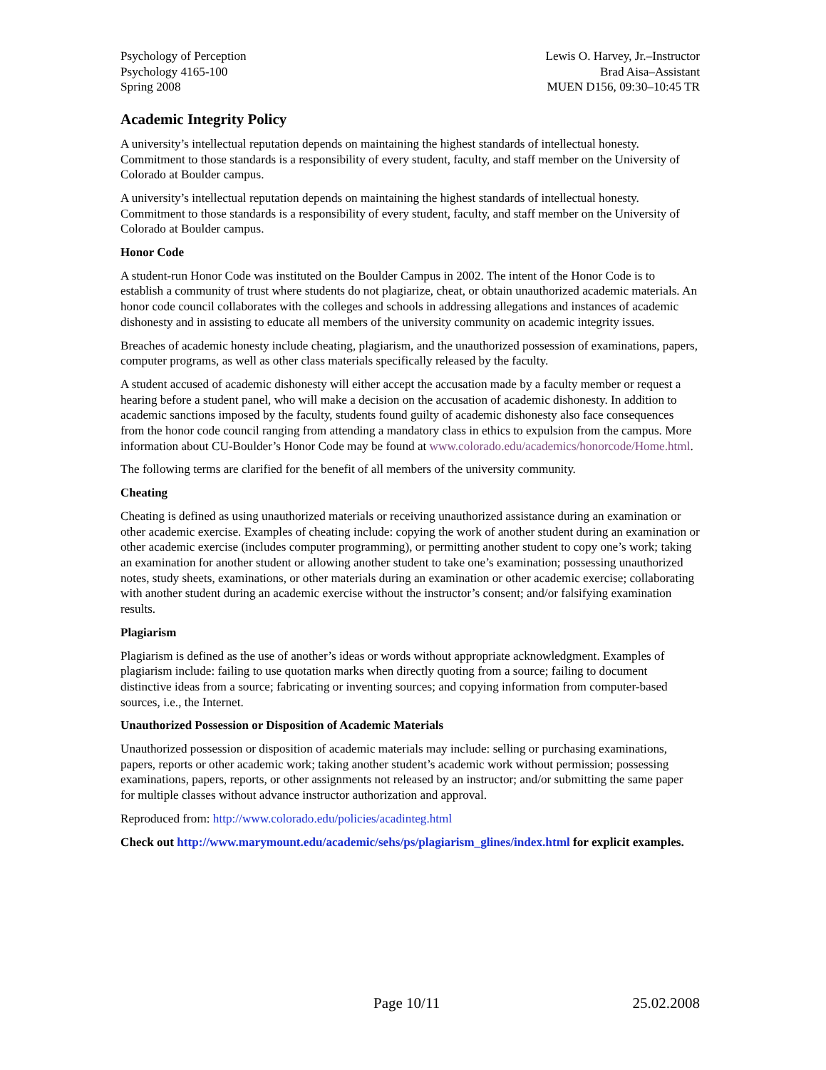Psychology of Perception
Psychology 4165-100
Spring 2008
Lewis O. Harvey, Jr.–Instructor
Brad Aisa–Assistant
MUEN D156, 09:30–10:45 TR
Academic Integrity Policy
A university’s intellectual reputation depends on maintaining the highest standards of intellectual honesty. Commitment to those standards is a responsibility of every student, faculty, and staff member on the University of Colorado at Boulder campus.
A university’s intellectual reputation depends on maintaining the highest standards of intellectual honesty. Commitment to those standards is a responsibility of every student, faculty, and staff member on the University of Colorado at Boulder campus.
Honor Code
A student-run Honor Code was instituted on the Boulder Campus in 2002. The intent of the Honor Code is to establish a community of trust where students do not plagiarize, cheat, or obtain unauthorized academic materials. An honor code council collaborates with the colleges and schools in addressing allegations and instances of academic dishonesty and in assisting to educate all members of the university community on academic integrity issues.
Breaches of academic honesty include cheating, plagiarism, and the unauthorized possession of examinations, papers, computer programs, as well as other class materials specifically released by the faculty.
A student accused of academic dishonesty will either accept the accusation made by a faculty member or request a hearing before a student panel, who will make a decision on the accusation of academic dishonesty. In addition to academic sanctions imposed by the faculty, students found guilty of academic dishonesty also face consequences from the honor code council ranging from attending a mandatory class in ethics to expulsion from the campus. More information about CU-Boulder’s Honor Code may be found at www.colorado.edu/academics/honorcode/Home.html.
The following terms are clarified for the benefit of all members of the university community.
Cheating
Cheating is defined as using unauthorized materials or receiving unauthorized assistance during an examination or other academic exercise. Examples of cheating include: copying the work of another student during an examination or other academic exercise (includes computer programming), or permitting another student to copy one’s work; taking an examination for another student or allowing another student to take one’s examination; possessing unauthorized notes, study sheets, examinations, or other materials during an examination or other academic exercise; collaborating with another student during an academic exercise without the instructor’s consent; and/or falsifying examination results.
Plagiarism
Plagiarism is defined as the use of another’s ideas or words without appropriate acknowledgment. Examples of plagiarism include: failing to use quotation marks when directly quoting from a source; failing to document distinctive ideas from a source; fabricating or inventing sources; and copying information from computer-based sources, i.e., the Internet.
Unauthorized Possession or Disposition of Academic Materials
Unauthorized possession or disposition of academic materials may include: selling or purchasing examinations, papers, reports or other academic work; taking another student’s academic work without permission; possessing examinations, papers, reports, or other assignments not released by an instructor; and/or submitting the same paper for multiple classes without advance instructor authorization and approval.
Reproduced from: http://www.colorado.edu/policies/acadinteg.html
Check out http://www.marymount.edu/academic/sehs/ps/plagiarism_glines/index.html for explicit examples.
Page 10/11 25.02.2008